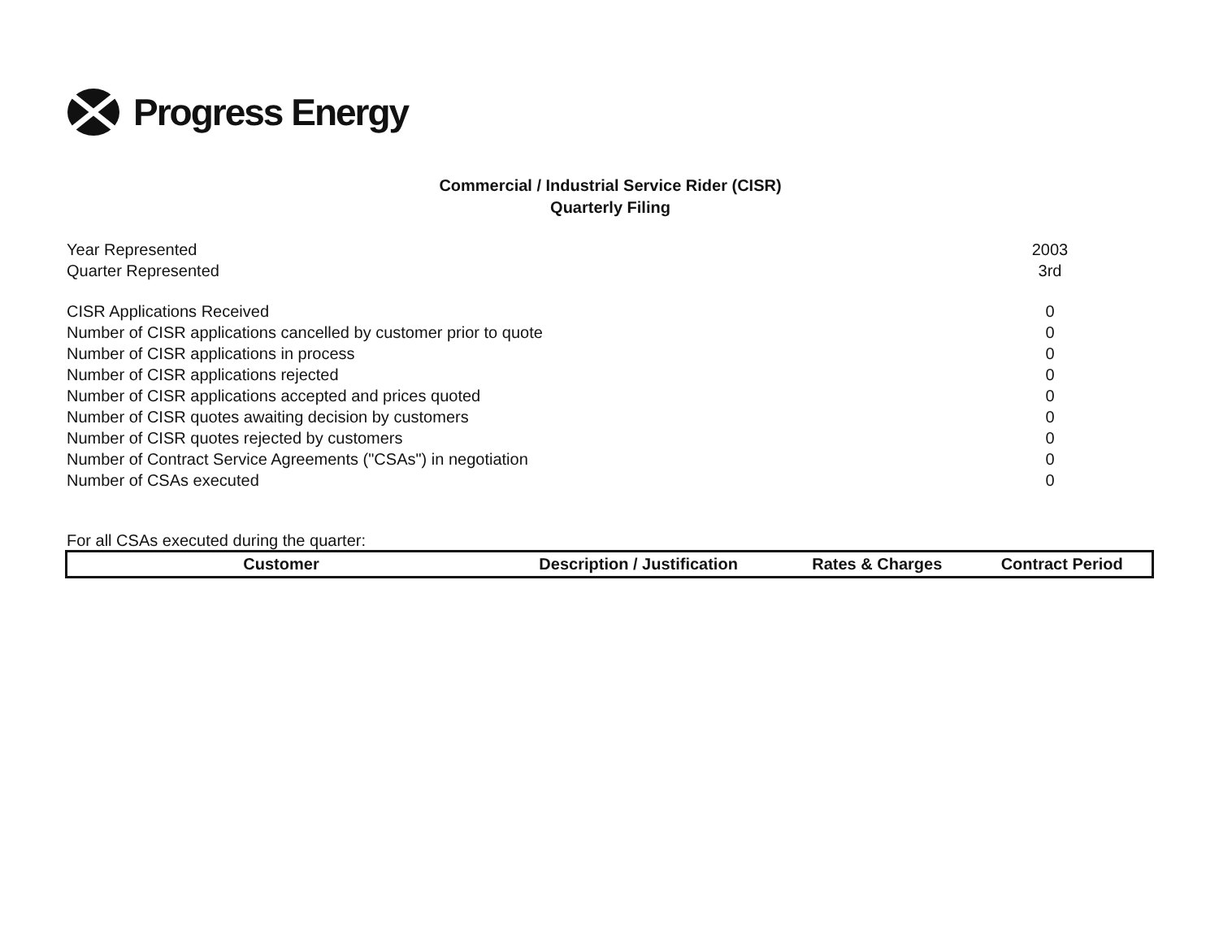Progress Energy
Commercial / Industrial Service Rider (CISR)
Quarterly Filing
| Year Represented | 2003 |
| Quarter Represented | 3rd |
| CISR Applications Received | 0 |
| Number of CISR applications cancelled by customer prior to quote | 0 |
| Number of CISR applications in process | 0 |
| Number of CISR applications rejected | 0 |
| Number of CISR applications accepted and prices quoted | 0 |
| Number of CISR quotes awaiting decision by customers | 0 |
| Number of CISR quotes rejected by customers | 0 |
| Number of Contract Service Agreements ("CSAs") in negotiation | 0 |
| Number of CSAs executed | 0 |
For all CSAs executed during the quarter:
| Customer | Description / Justification | Rates & Charges | Contract Period |
| --- | --- | --- | --- |